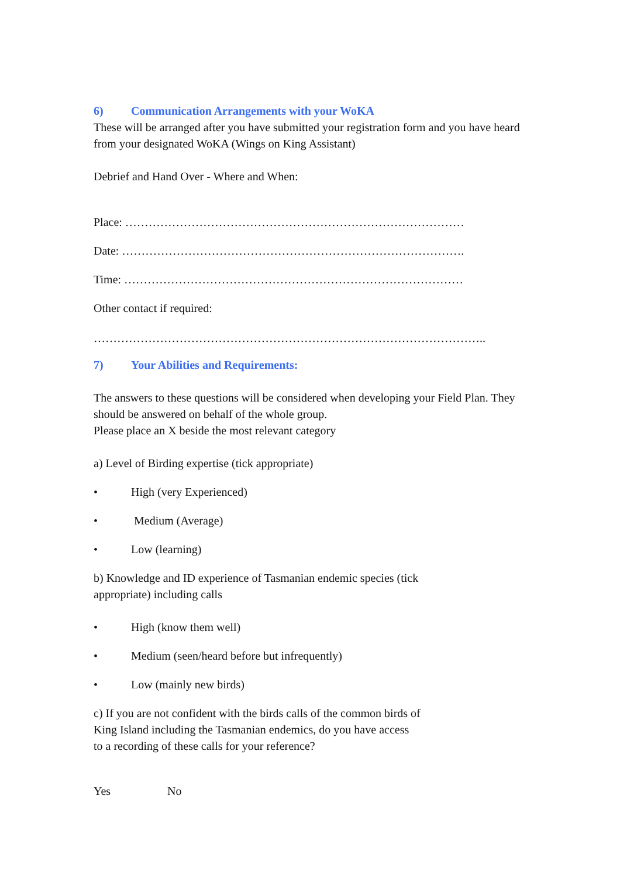6) Communication Arrangements with your WoKA
These will be arranged after you have submitted your registration form and you have heard from your designated WoKA (Wings on King Assistant)
Debrief and Hand Over - Where and When:
Place: ……………………………………………………………………………
Date: …………………………………………………………………………….
Time: ……………………………………………………………………………
Other contact if required:
………………………………………………………………………………………..
7) Your Abilities and Requirements:
The answers to these questions will be considered when developing your Field Plan. They should be answered on behalf of the whole group.
Please place an X beside the most relevant category
a) Level of Birding expertise (tick appropriate)
• High (very Experienced)
• Medium (Average)
• Low (learning)
b) Knowledge and ID experience of Tasmanian endemic species (tick
appropriate) including calls
• High (know them well)
• Medium (seen/heard before but infrequently)
• Low (mainly new birds)
c) If you are not confident with the birds calls of the common birds of
King Island including the Tasmanian endemics, do you have access
to a recording of these calls for your reference?
Yes No